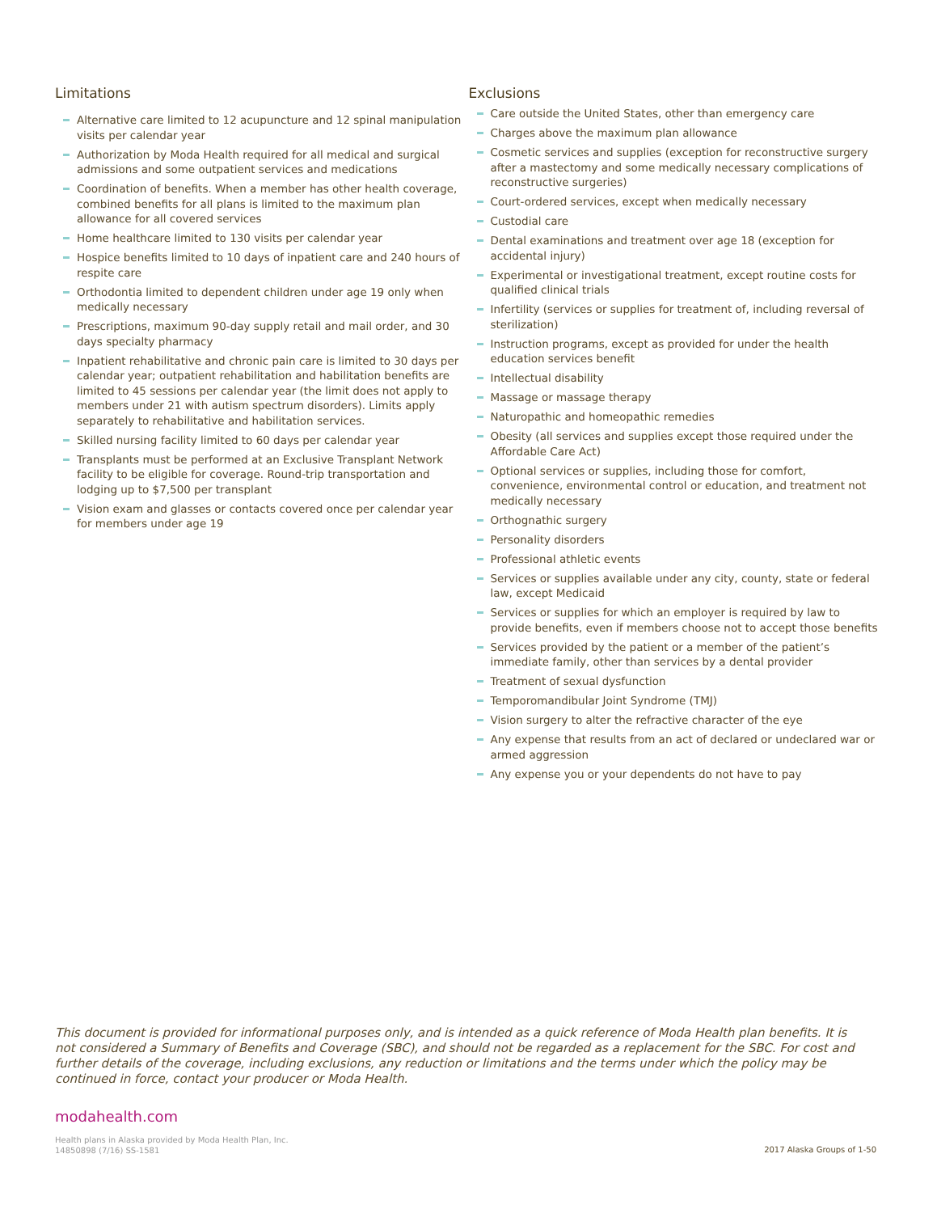Limitations
Alternative care limited to 12 acupuncture and 12 spinal manipulation visits per calendar year
Authorization by Moda Health required for all medical and surgical admissions and some outpatient services and medications
Coordination of benefits. When a member has other health coverage, combined benefits for all plans is limited to the maximum plan allowance for all covered services
Home healthcare limited to 130 visits per calendar year
Hospice benefits limited to 10 days of inpatient care and 240 hours of respite care
Orthodontia limited to dependent children under age 19 only when medically necessary
Prescriptions, maximum 90-day supply retail and mail order, and 30 days specialty pharmacy
Inpatient rehabilitative and chronic pain care is limited to 30 days per calendar year; outpatient rehabilitation and habilitation benefits are limited to 45 sessions per calendar year (the limit does not apply to members under 21 with autism spectrum disorders). Limits apply separately to rehabilitative and habilitation services.
Skilled nursing facility limited to 60 days per calendar year
Transplants must be performed at an Exclusive Transplant Network facility to be eligible for coverage. Round-trip transportation and lodging up to $7,500 per transplant
Vision exam and glasses or contacts covered once per calendar year for members under age 19
Exclusions
Care outside the United States, other than emergency care
Charges above the maximum plan allowance
Cosmetic services and supplies (exception for reconstructive surgery after a mastectomy and some medically necessary complications of reconstructive surgeries)
Court-ordered services, except when medically necessary
Custodial care
Dental examinations and treatment over age 18 (exception for accidental injury)
Experimental or investigational treatment, except routine costs for qualified clinical trials
Infertility (services or supplies for treatment of, including reversal of sterilization)
Instruction programs, except as provided for under the health education services benefit
Intellectual disability
Massage or massage therapy
Naturopathic and homeopathic remedies
Obesity (all services and supplies except those required under the Affordable Care Act)
Optional services or supplies, including those for comfort, convenience, environmental control or education, and treatment not medically necessary
Orthognathic surgery
Personality disorders
Professional athletic events
Services or supplies available under any city, county, state or federal law, except Medicaid
Services or supplies for which an employer is required by law to provide benefits, even if members choose not to accept those benefits
Services provided by the patient or a member of the patient’s immediate family, other than services by a dental provider
Treatment of sexual dysfunction
Temporomandibular Joint Syndrome (TMJ)
Vision surgery to alter the refractive character of the eye
Any expense that results from an act of declared or undeclared war or armed aggression
Any expense you or your dependents do not have to pay
This document is provided for informational purposes only, and is intended as a quick reference of Moda Health plan benefits. It is not considered a Summary of Benefits and Coverage (SBC), and should not be regarded as a replacement for the SBC. For cost and further details of the coverage, including exclusions, any reduction or limitations and the terms under which the policy may be continued in force, contact your producer or Moda Health.
modahealth.com
Health plans in Alaska provided by Moda Health Plan, Inc.
14850898 (7/16) SS-1581
2017 Alaska Groups of 1-50